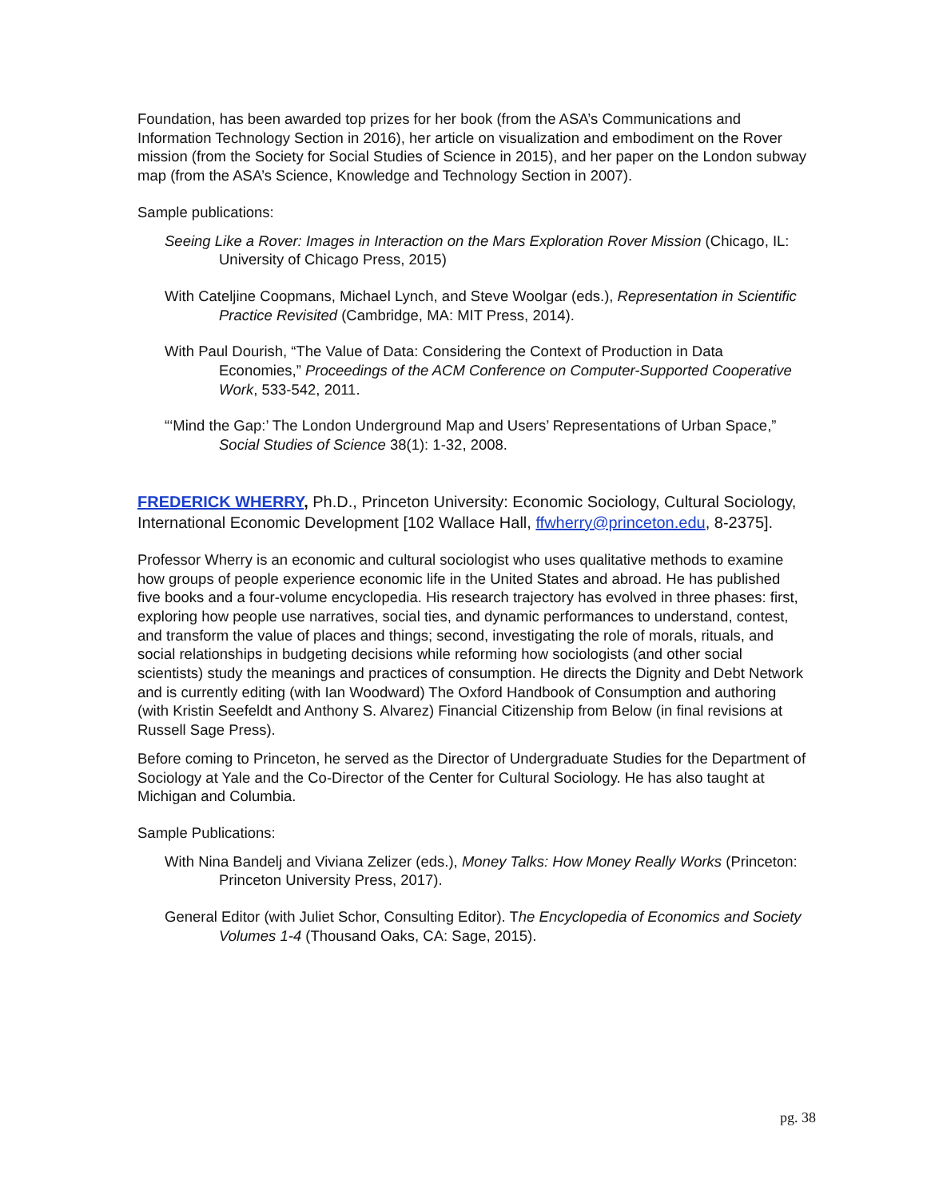Foundation, has been awarded top prizes for her book (from the ASA’s Communications and Information Technology Section in 2016), her article on visualization and embodiment on the Rover mission (from the Society for Social Studies of Science in 2015), and her paper on the London subway map (from the ASA’s Science, Knowledge and Technology Section in 2007).
Sample publications:
Seeing Like a Rover: Images in Interaction on the Mars Exploration Rover Mission (Chicago, IL: University of Chicago Press, 2015)
With Cateljine Coopmans, Michael Lynch, and Steve Woolgar (eds.), Representation in Scientific Practice Revisited (Cambridge, MA: MIT Press, 2014).
With Paul Dourish, “The Value of Data: Considering the Context of Production in Data Economies,” Proceedings of the ACM Conference on Computer-Supported Cooperative Work, 533-542, 2011.
“‘Mind the Gap:’ The London Underground Map and Users’ Representations of Urban Space,” Social Studies of Science 38(1): 1-32, 2008.
FREDERICK WHERRY, Ph.D., Princeton University: Economic Sociology, Cultural Sociology, International Economic Development [102 Wallace Hall, ffwherry@princeton.edu, 8-2375].
Professor Wherry is an economic and cultural sociologist who uses qualitative methods to examine how groups of people experience economic life in the United States and abroad. He has published five books and a four-volume encyclopedia. His research trajectory has evolved in three phases: first, exploring how people use narratives, social ties, and dynamic performances to understand, contest, and transform the value of places and things; second, investigating the role of morals, rituals, and social relationships in budgeting decisions while reforming how sociologists (and other social scientists) study the meanings and practices of consumption. He directs the Dignity and Debt Network and is currently editing (with Ian Woodward) The Oxford Handbook of Consumption and authoring (with Kristin Seefeldt and Anthony S. Alvarez) Financial Citizenship from Below (in final revisions at Russell Sage Press).
Before coming to Princeton, he served as the Director of Undergraduate Studies for the Department of Sociology at Yale and the Co-Director of the Center for Cultural Sociology. He has also taught at Michigan and Columbia.
Sample Publications:
With Nina Bandelj and Viviana Zelizer (eds.), Money Talks: How Money Really Works (Princeton: Princeton University Press, 2017).
General Editor (with Juliet Schor, Consulting Editor). The Encyclopedia of Economics and Society Volumes 1-4 (Thousand Oaks, CA: Sage, 2015).
pg. 38